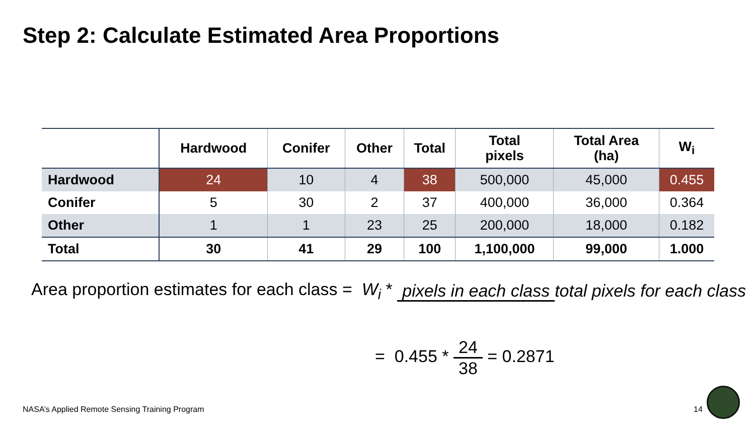Step 2: Calculate Estimated Area Proportions
| | Hardwood | Conifer | Other | Total | Total pixels | Total Area (ha) | W<sub>i</sub> |
| --- | --- | --- | --- | --- | --- | --- | --- |
| Hardwood | 24 | 10 | 4 | 38 | 500,000 | 45,000 | 0.455 |
| Conifer | 5 | 30 | 2 | 37 | 400,000 | 36,000 | 0.364 |
| Other | 1 | 1 | 23 | 25 | 200,000 | 18,000 | 0.182 |
| Total | 30 | 41 | 29 | 100 | 1,100,000 | 99,000 | 1.000 |
Area proportion estimates for each class = W<sub>i</sub> * pixels in each class total pixels for each class
= 0.455 * 24 38 = 0.2871
NASA’s Applied Remote Sensing Training Program
14